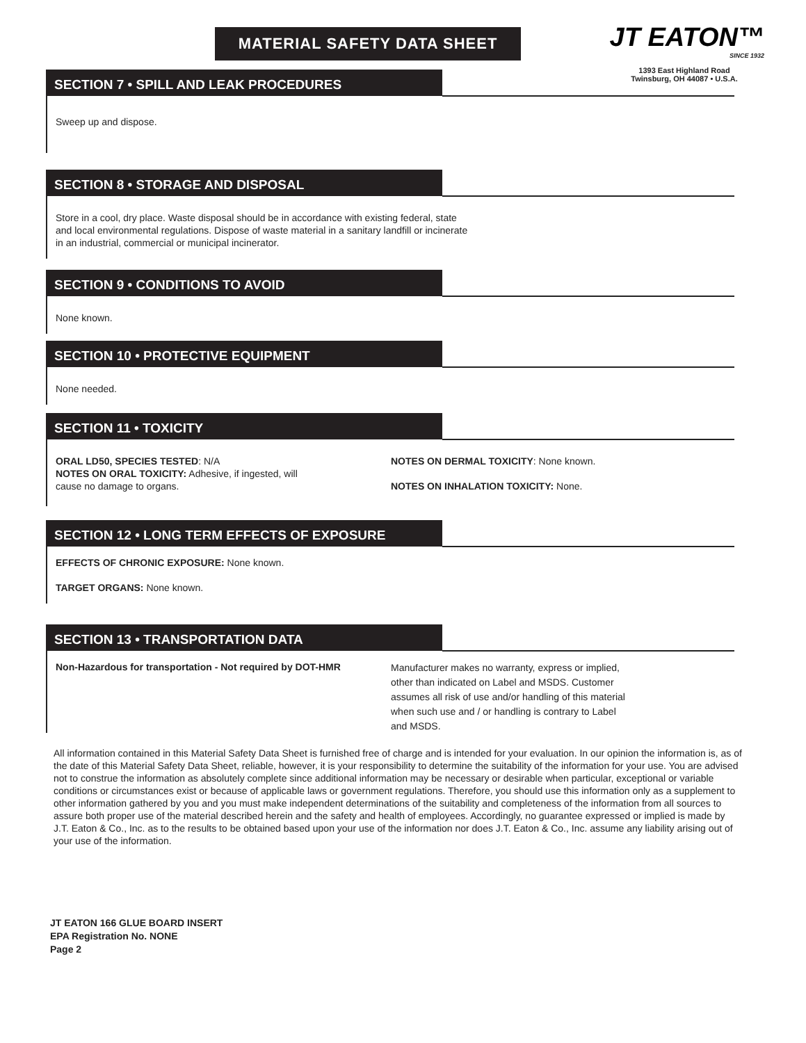MATERIAL SAFETY DATA SHEET
JT EATON™
SINCE 1932
1393 East Highland Road
Twinsburg, OH 44087 • U.S.A.
SECTION 7 • SPILL AND LEAK PROCEDURES
Sweep up and dispose.
SECTION 8 • STORAGE AND DISPOSAL
Store in a cool, dry place. Waste disposal should be in accordance with existing federal, state
and local environmental regulations. Dispose of waste material in a sanitary landfill or incinerate
in an industrial, commercial or municipal incinerator.
SECTION 9 • CONDITIONS TO AVOID
None known.
SECTION 10 • PROTECTIVE EQUIPMENT
None needed.
SECTION 11 • TOXICITY
ORAL LD50, SPECIES TESTED: N/A
NOTES ON ORAL TOXICITY: Adhesive, if ingested, will
cause no damage to organs.
NOTES ON DERMAL TOXICITY: None known.
NOTES ON INHALATION TOXICITY: None.
SECTION 12 • LONG TERM EFFECTS OF EXPOSURE
EFFECTS OF CHRONIC EXPOSURE: None known.
TARGET ORGANS: None known.
SECTION 13 • TRANSPORTATION DATA
Non-Hazardous for transportation - Not required by DOT-HMR
Manufacturer makes no warranty, express or implied,
other than indicated on Label and MSDS. Customer
assumes all risk of use and/or handling of this material
when such use and / or handling is contrary to Label
and MSDS.
All information contained in this Material Safety Data Sheet is furnished free of charge and is intended for your evaluation. In our opinion the information is, as of the date of this Material Safety Data Sheet, reliable, however, it is your responsibility to determine the suitability of the information for your use. You are advised not to construe the information as absolutely complete since additional information may be necessary or desirable when particular, exceptional or variable conditions or circumstances exist or because of applicable laws or government regulations. Therefore, you should use this information only as a supplement to other information gathered by you and you must make independent determinations of the suitability and completeness of the information from all sources to assure both proper use of the material described herein and the safety and health of employees. Accordingly, no guarantee expressed or implied is made by J.T. Eaton & Co., Inc. as to the results to be obtained based upon your use of the information nor does J.T. Eaton & Co., Inc. assume any liability arising out of your use of the information.
JT EATON 166 GLUE BOARD INSERT
EPA Registration No. NONE
Page 2